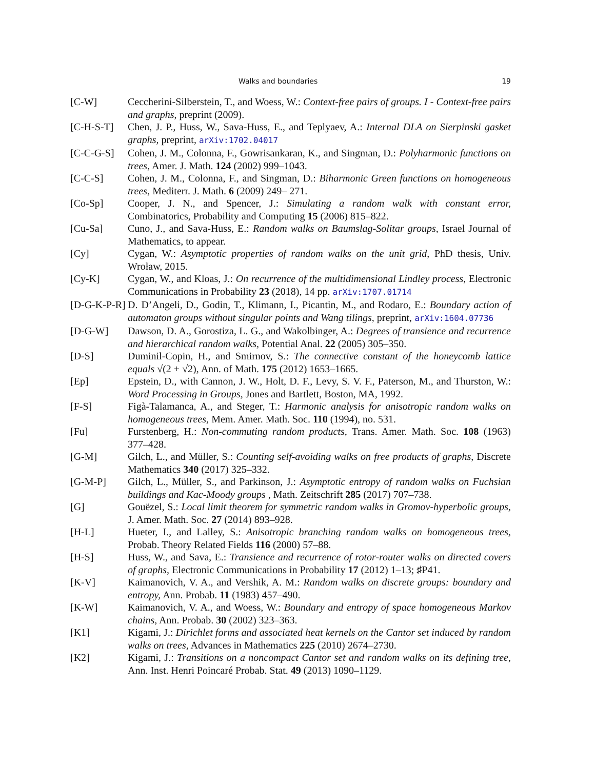Walks and boundaries 19
[C-W] Ceccherini-Silberstein, T., and Woess, W.: Context-free pairs of groups. I - Context-free pairs and graphs, preprint (2009).
[C-H-S-T] Chen, J. P., Huss, W., Sava-Huss, E., and Teplyaev, A.: Internal DLA on Sierpinski gasket graphs, preprint, arXiv:1702.04017
[C-C-G-S] Cohen, J. M., Colonna, F., Gowrisankaran, K., and Singman, D.: Polyharmonic functions on trees, Amer. J. Math. 124 (2002) 999–1043.
[C-C-S] Cohen, J. M., Colonna, F., and Singman, D.: Biharmonic Green functions on homogeneous trees, Mediterr. J. Math. 6 (2009) 249– 271.
[Co-Sp] Cooper, J. N., and Spencer, J.: Simulating a random walk with constant error, Combinatorics, Probability and Computing 15 (2006) 815–822.
[Cu-Sa] Cuno, J., and Sava-Huss, E.: Random walks on Baumslag-Solitar groups, Israel Journal of Mathematics, to appear.
[Cy] Cygan, W.: Asymptotic properties of random walks on the unit grid, PhD thesis, Univ. Wroław, 2015.
[Cy-K] Cygan, W., and Kloas, J.: On recurrence of the multidimensional Lindley process, Electronic Communications in Probability 23 (2018), 14 pp. arXiv:1707.01714
[D-G-K-P-R]
D. D’Angeli, D., Godin, T., Klimann, I., Picantin, M., and Rodaro, E.: Boundary action of automaton groups without singular points and Wang tilings, preprint, arXiv:1604.07736
[D-G-W] Dawson, D. A., Gorostiza, L. G., and Wakolbinger, A.: Degrees of transience and recurrence and hierarchical random walks, Potential Anal. 22 (2005) 305–350.
[D-S] Duminil-Copin, H., and Smirnov, S.: The connective constant of the honeycomb lattice equals √(2 + √2), Ann. of Math. 175 (2012) 1653–1665.
[Ep] Epstein, D., with Cannon, J. W., Holt, D. F., Levy, S. V. F., Paterson, M., and Thurston, W.: Word Processing in Groups, Jones and Bartlett, Boston, MA, 1992.
[F-S] Figà-Talamanca, A., and Steger, T.: Harmonic analysis for anisotropic random walks on homogeneous trees, Mem. Amer. Math. Soc. 110 (1994), no. 531.
[Fu] Furstenberg, H.: Non-commuting random products, Trans. Amer. Math. Soc. 108 (1963) 377–428.
[G-M] Gilch, L., and Müller, S.: Counting self-avoiding walks on free products of graphs, Discrete Mathematics 340 (2017) 325–332.
[G-M-P] Gilch, L., Müller, S., and Parkinson, J.: Asymptotic entropy of random walks on Fuchsian buildings and Kac-Moody groups , Math. Zeitschrift 285 (2017) 707–738.
[G] Gouëzel, S.: Local limit theorem for symmetric random walks in Gromov-hyperbolic groups, J. Amer. Math. Soc. 27 (2014) 893–928.
[H-L] Hueter, I., and Lalley, S.: Anisotropic branching random walks on homogeneous trees, Probab. Theory Related Fields 116 (2000) 57–88.
[H-S] Huss, W., and Sava, E.: Transience and recurrence of rotor-router walks on directed covers of graphs, Electronic Communications in Probability 17 (2012) 1–13; ♯P41.
[K-V] Kaimanovich, V. A., and Vershik, A. M.: Random walks on discrete groups: boundary and entropy, Ann. Probab. 11 (1983) 457–490.
[K-W] Kaimanovich, V. A., and Woess, W.: Boundary and entropy of space homogeneous Markov chains, Ann. Probab. 30 (2002) 323–363.
[K1] Kigami, J.: Dirichlet forms and associated heat kernels on the Cantor set induced by random walks on trees, Advances in Mathematics 225 (2010) 2674–2730.
[K2] Kigami, J.: Transitions on a noncompact Cantor set and random walks on its defining tree, Ann. Inst. Henri Poincaré Probab. Stat. 49 (2013) 1090–1129.